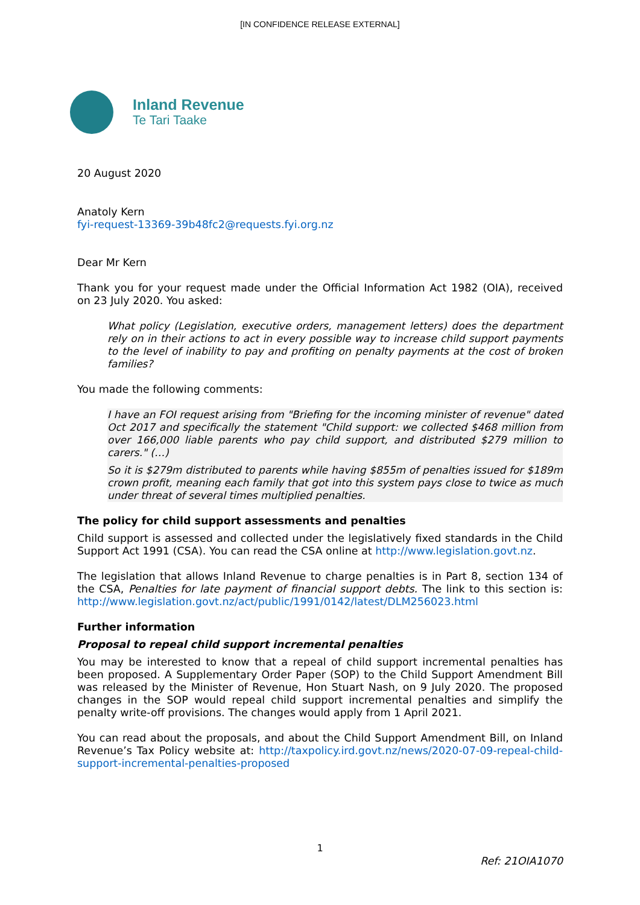[IN CONFIDENCE RELEASE EXTERNAL]
Inland Revenue
Te Tari Taake
20 August 2020
Anatoly Kern
fyi-request-13369-39b48fc2@requests.fyi.org.nz
Dear Mr Kern
Thank you for your request made under the Official Information Act 1982 (OIA), received on 23 July 2020. You asked:
What policy (Legislation, executive orders, management letters) does the department rely on in their actions to act in every possible way to increase child support payments to the level of inability to pay and profiting on penalty payments at the cost of broken families?
You made the following comments:
I have an FOI request arising from "Briefing for the incoming minister of revenue" dated Oct 2017 and specifically the statement "Child support: we collected $468 million from over 166,000 liable parents who pay child support, and distributed $279 million to carers." (…)
So it is $279m distributed to parents while having $855m of penalties issued for $189m crown profit, meaning each family that got into this system pays close to twice as much under threat of several times multiplied penalties.
The policy for child support assessments and penalties
Child support is assessed and collected under the legislatively fixed standards in the Child Support Act 1991 (CSA). You can read the CSA online at http://www.legislation.govt.nz.
The legislation that allows Inland Revenue to charge penalties is in Part 8, section 134 of the CSA, Penalties for late payment of financial support debts. The link to this section is: http://www.legislation.govt.nz/act/public/1991/0142/latest/DLM256023.html
Further information
Proposal to repeal child support incremental penalties
You may be interested to know that a repeal of child support incremental penalties has been proposed. A Supplementary Order Paper (SOP) to the Child Support Amendment Bill was released by the Minister of Revenue, Hon Stuart Nash, on 9 July 2020. The proposed changes in the SOP would repeal child support incremental penalties and simplify the penalty write-off provisions. The changes would apply from 1 April 2021.
You can read about the proposals, and about the Child Support Amendment Bill, on Inland Revenue’s Tax Policy website at: http://taxpolicy.ird.govt.nz/news/2020-07-09-repeal-child-support-incremental-penalties-proposed
1
Ref: 21OIA1070